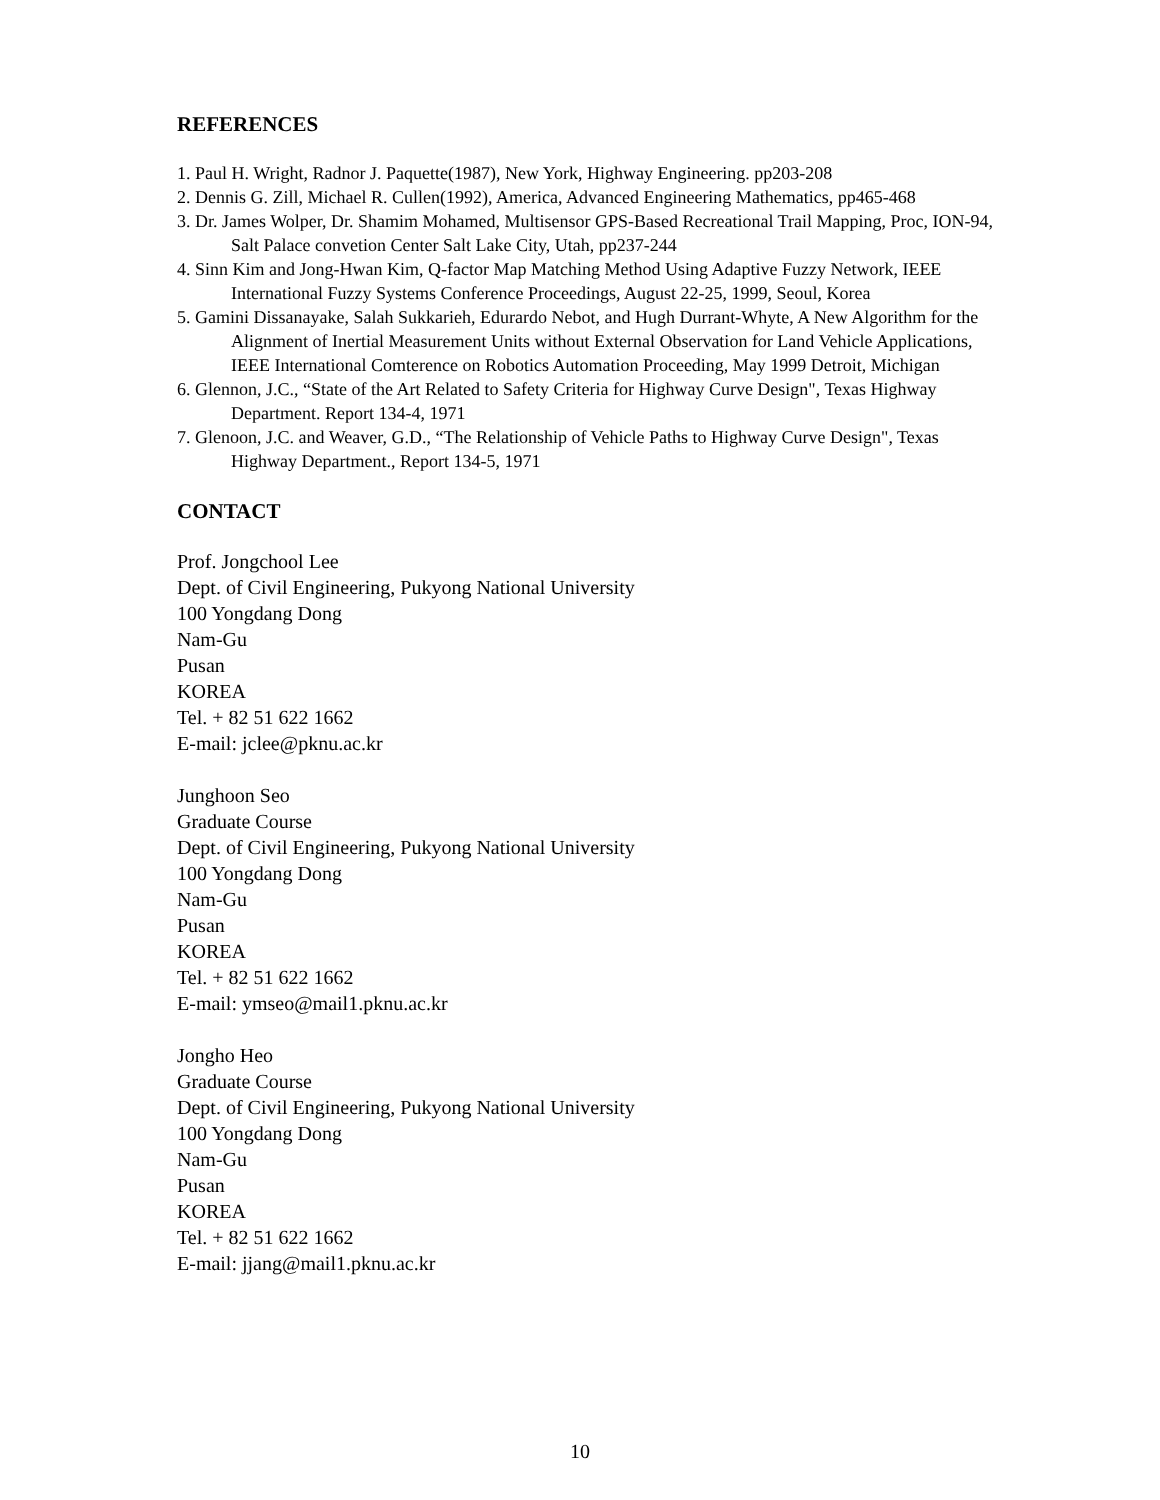REFERENCES
1. Paul H. Wright, Radnor J. Paquette(1987), New York, Highway Engineering. pp203-208
2. Dennis G. Zill, Michael R. Cullen(1992), America, Advanced Engineering Mathematics, pp465-468
3. Dr. James Wolper, Dr. Shamim Mohamed, Multisensor GPS-Based Recreational Trail Mapping, Proc, ION-94, Salt Palace convetion Center Salt Lake City, Utah, pp237-244
4. Sinn Kim and Jong-Hwan Kim, Q-factor Map Matching Method Using Adaptive Fuzzy Network, IEEE International Fuzzy Systems Conference Proceedings, August 22-25, 1999, Seoul, Korea
5. Gamini Dissanayake, Salah Sukkarieh, Edurardo Nebot, and Hugh Durrant-Whyte, A New Algorithm for the Alignment of Inertial Measurement Units without External Observation for Land Vehicle Applications, IEEE International Comterence on Robotics Automation Proceeding, May 1999 Detroit, Michigan
6. Glennon, J.C., “State of the Art Related to Safety Criteria for Highway Curve Design", Texas Highway Department. Report 134-4, 1971
7. Glenoon, J.C. and Weaver, G.D., “The Relationship of Vehicle Paths to Highway Curve Design", Texas Highway Department., Report 134-5, 1971
CONTACT
Prof. Jongchool Lee
Dept. of Civil Engineering, Pukyong National University
100 Yongdang Dong
Nam-Gu
Pusan
KOREA
Tel. + 82 51 622 1662
E-mail: jclee@pknu.ac.kr
Junghoon Seo
Graduate Course
Dept. of Civil Engineering, Pukyong National University
100 Yongdang Dong
Nam-Gu
Pusan
KOREA
Tel. + 82 51 622 1662
E-mail: ymseo@mail1.pknu.ac.kr
Jongho Heo
Graduate Course
Dept. of Civil Engineering, Pukyong National University
100 Yongdang Dong
Nam-Gu
Pusan
KOREA
Tel. + 82 51 622 1662
E-mail: jjang@mail1.pknu.ac.kr
10